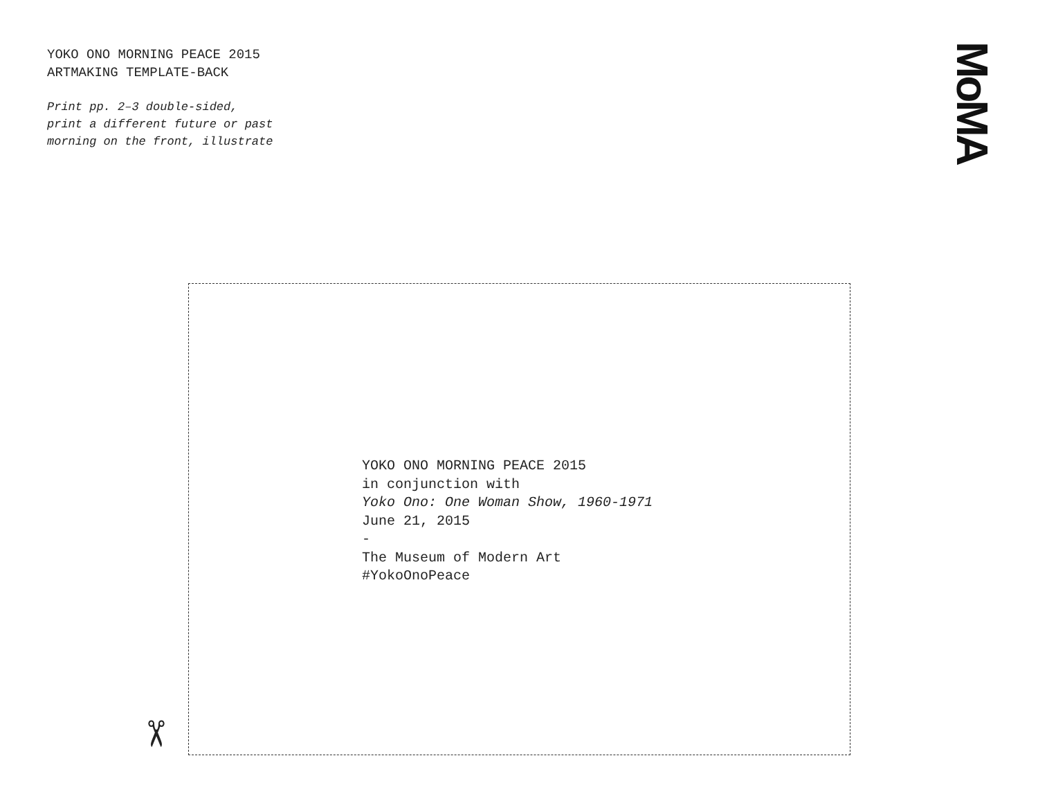YOKO ONO MORNING PEACE 2015
ARTMAKING TEMPLATE-BACK
Print pp. 2–3 double-sided,
print a different future or past
morning on the front, illustrate
MoMA
✂
YOKO ONO MORNING PEACE 2015
in conjunction with
Yoko Ono: One Woman Show, 1960-1971
June 21, 2015
-
The Museum of Modern Art
#YokoOnoPeace